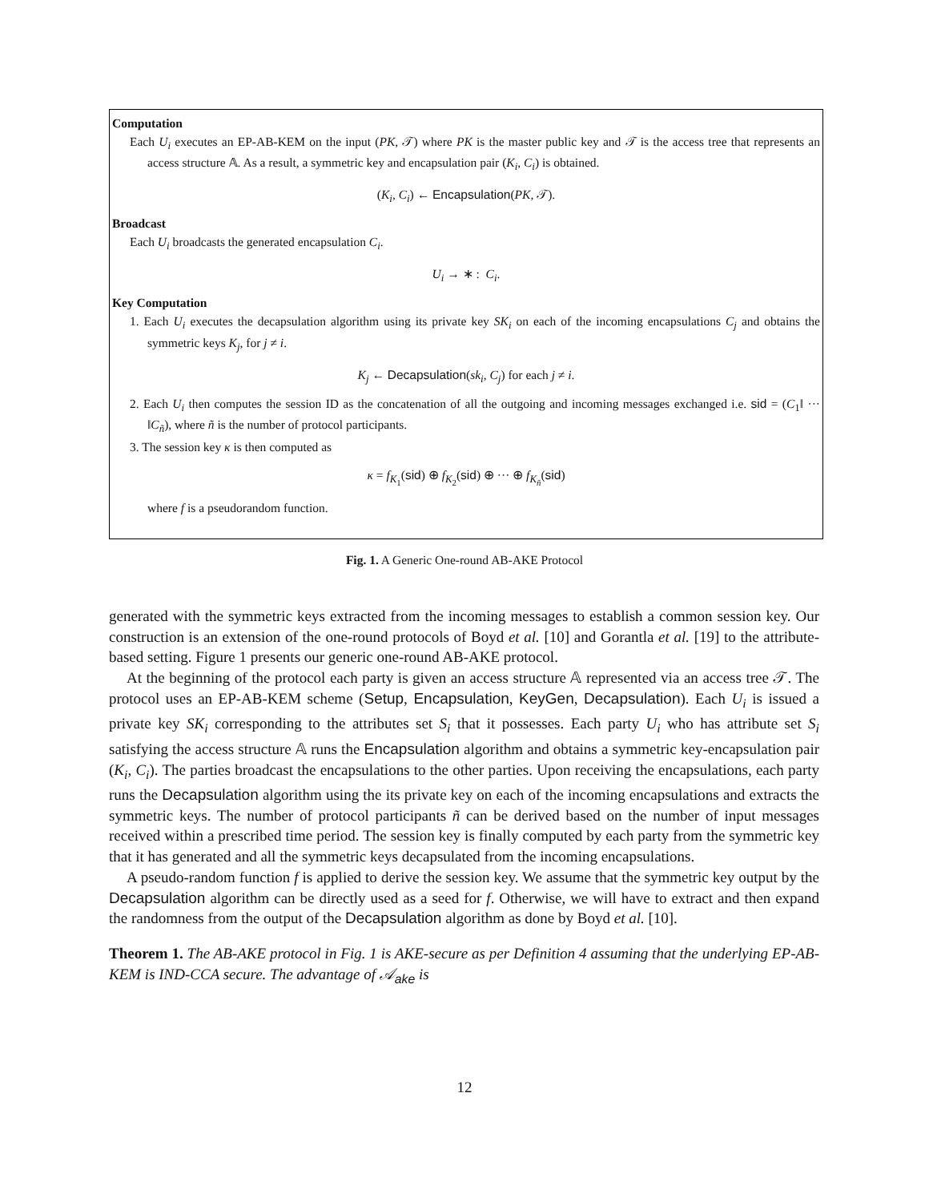Computation
Each U<sub>i</sub> executes an EP-AB-KEM on the input (PK, 𝒯) where PK is the master public key and 𝒯 is the access tree that represents an access structure 𝔸. As a result, a symmetric key and encapsulation pair (K<sub>i</sub>, C<sub>i</sub>) is obtained.
(K<sub>i</sub>, C<sub>i</sub>) ← Encapsulation(PK, 𝒯).
Broadcast
Each U<sub>i</sub> broadcasts the generated encapsulation C<sub>i</sub>.
U<sub>i</sub> → ∗ : C<sub>i</sub>.
Key Computation
1. Each U<sub>i</sub> executes the decapsulation algorithm using its private key SK<sub>i</sub> on each of the incoming encapsulations C<sub>j</sub> and obtains the symmetric keys K<sub>j</sub>, for j ≠ i.
K<sub>j</sub> ← Decapsulation(sk<sub>i</sub>, C<sub>j</sub>) for each j ≠ i.
2. Each U<sub>i</sub> then computes the session ID as the concatenation of all the outgoing and incoming messages exchanged i.e. sid = (C<sub>1</sub>‖ ··· ‖C<sub>ñ</sub>), where ñ is the number of protocol participants.
3. The session key κ is then computed as
κ = f<sub>K<sub>1</sub></sub>(sid) ⊕ f<sub>K<sub>2</sub></sub>(sid) ⊕ ··· ⊕ f<sub>K<sub>ñ</sub></sub>(sid)
where f is a pseudorandom function.
Fig. 1. A Generic One-round AB-AKE Protocol
generated with the symmetric keys extracted from the incoming messages to establish a common session key. Our construction is an extension of the one-round protocols of Boyd et al. [10] and Gorantla et al. [19] to the attribute-based setting. Figure 1 presents our generic one-round AB-AKE protocol.
At the beginning of the protocol each party is given an access structure 𝔸 represented via an access tree 𝒯. The protocol uses an EP-AB-KEM scheme (Setup, Encapsulation, KeyGen, Decapsulation). Each U<sub>i</sub> is issued a private key SK<sub>i</sub> corresponding to the attributes set S<sub>i</sub> that it possesses. Each party U<sub>i</sub> who has attribute set S<sub>i</sub> satisfying the access structure 𝔸 runs the Encapsulation algorithm and obtains a symmetric key-encapsulation pair (K<sub>i</sub>, C<sub>i</sub>). The parties broadcast the encapsulations to the other parties. Upon receiving the encapsulations, each party runs the Decapsulation algorithm using the its private key on each of the incoming encapsulations and extracts the symmetric keys. The number of protocol participants ñ can be derived based on the number of input messages received within a prescribed time period. The session key is finally computed by each party from the symmetric key that it has generated and all the symmetric keys decapsulated from the incoming encapsulations.
A pseudo-random function f is applied to derive the session key. We assume that the symmetric key output by the Decapsulation algorithm can be directly used as a seed for f. Otherwise, we will have to extract and then expand the randomness from the output of the Decapsulation algorithm as done by Boyd et al. [10].
Theorem 1. The AB-AKE protocol in Fig. 1 is AKE-secure as per Definition 4 assuming that the underlying EP-AB-KEM is IND-CCA secure. The advantage of 𝒜<sub>ake</sub> is
12